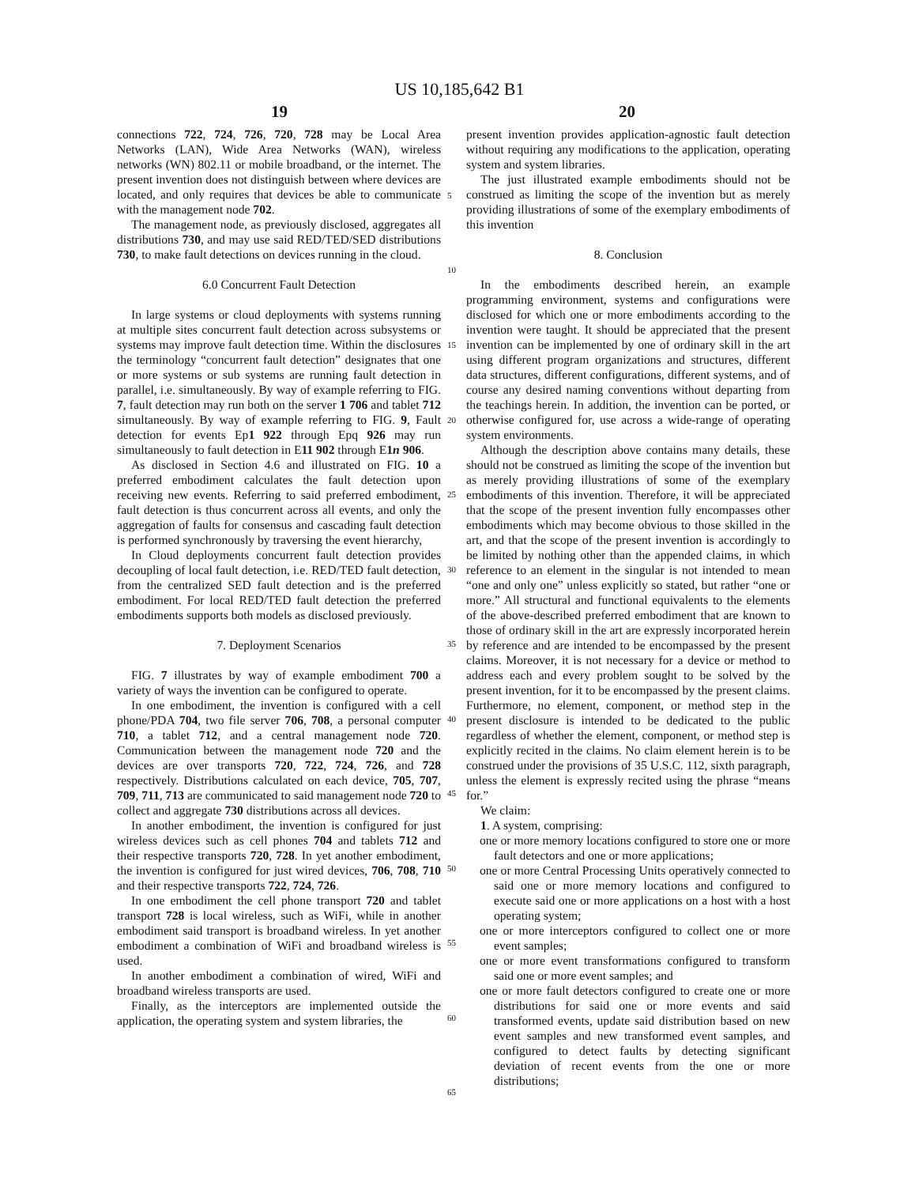US 10,185,642 B1
19 20
connections 722, 724, 726, 720, 728 may be Local Area Networks (LAN), Wide Area Networks (WAN), wireless networks (WN) 802.11 or mobile broadband, or the internet. The present invention does not distinguish between where devices are located, and only requires that devices be able to communicate with the management node 702.
The management node, as previously disclosed, aggregates all distributions 730, and may use said RED/TED/SED distributions 730, to make fault detections on devices running in the cloud.
6.0 Concurrent Fault Detection
In large systems or cloud deployments with systems running at multiple sites concurrent fault detection across subsystems or systems may improve fault detection time. Within the disclosures the terminology “concurrent fault detection” designates that one or more systems or sub systems are running fault detection in parallel, i.e. simultaneously. By way of example referring to FIG. 7, fault detection may run both on the server 1 706 and tablet 712 simultaneously. By way of example referring to FIG. 9, Fault detection for events Ep1 922 through Epq 926 may run simultaneously to fault detection in E11 902 through E1n 906.
As disclosed in Section 4.6 and illustrated on FIG. 10 a preferred embodiment calculates the fault detection upon receiving new events. Referring to said preferred embodiment, fault detection is thus concurrent across all events, and only the aggregation of faults for consensus and cascading fault detection is performed synchronously by traversing the event hierarchy,
In Cloud deployments concurrent fault detection provides decoupling of local fault detection, i.e. RED/TED fault detection, from the centralized SED fault detection and is the preferred embodiment. For local RED/TED fault detection the preferred embodiments supports both models as disclosed previously.
7. Deployment Scenarios
FIG. 7 illustrates by way of example embodiment 700 a variety of ways the invention can be configured to operate.
In one embodiment, the invention is configured with a cell phone/PDA 704, two file server 706, 708, a personal computer 710, a tablet 712, and a central management node 720. Communication between the management node 720 and the devices are over transports 720, 722, 724, 726, and 728 respectively. Distributions calculated on each device, 705, 707, 709, 711, 713 are communicated to said management node 720 to collect and aggregate 730 distributions across all devices.
In another embodiment, the invention is configured for just wireless devices such as cell phones 704 and tablets 712 and their respective transports 720, 728. In yet another embodiment, the invention is configured for just wired devices, 706, 708, 710 and their respective transports 722, 724, 726.
In one embodiment the cell phone transport 720 and tablet transport 728 is local wireless, such as WiFi, while in another embodiment said transport is broadband wireless. In yet another embodiment a combination of WiFi and broadband wireless is used.
In another embodiment a combination of wired, WiFi and broadband wireless transports are used.
Finally, as the interceptors are implemented outside the application, the operating system and system libraries, the
5
10
15
20
25
30
35
40
45
50
55
60
65
present invention provides application-agnostic fault detection without requiring any modifications to the application, operating system and system libraries.
The just illustrated example embodiments should not be construed as limiting the scope of the invention but as merely providing illustrations of some of the exemplary embodiments of this invention
8. Conclusion
In the embodiments described herein, an example programming environment, systems and configurations were disclosed for which one or more embodiments according to the invention were taught. It should be appreciated that the present invention can be implemented by one of ordinary skill in the art using different program organizations and structures, different data structures, different configurations, different systems, and of course any desired naming conventions without departing from the teachings herein. In addition, the invention can be ported, or otherwise configured for, use across a wide-range of operating system environments.
Although the description above contains many details, these should not be construed as limiting the scope of the invention but as merely providing illustrations of some of the exemplary embodiments of this invention. Therefore, it will be appreciated that the scope of the present invention fully encompasses other embodiments which may become obvious to those skilled in the art, and that the scope of the present invention is accordingly to be limited by nothing other than the appended claims, in which reference to an element in the singular is not intended to mean “one and only one” unless explicitly so stated, but rather “one or more.” All structural and functional equivalents to the elements of the above-described preferred embodiment that are known to those of ordinary skill in the art are expressly incorporated herein by reference and are intended to be encompassed by the present claims. Moreover, it is not necessary for a device or method to address each and every problem sought to be solved by the present invention, for it to be encompassed by the present claims. Furthermore, no element, component, or method step in the present disclosure is intended to be dedicated to the public regardless of whether the element, component, or method step is explicitly recited in the claims. No claim element herein is to be construed under the provisions of 35 U.S.C. 112, sixth paragraph, unless the element is expressly recited using the phrase “means for.”
We claim:
1. A system, comprising:
one or more memory locations configured to store one or more fault detectors and one or more applications;
one or more Central Processing Units operatively connected to said one or more memory locations and configured to execute said one or more applications on a host with a host operating system;
one or more interceptors configured to collect one or more event samples;
one or more event transformations configured to transform said one or more event samples; and
one or more fault detectors configured to create one or more distributions for said one or more events and said transformed events, update said distribution based on new event samples and new transformed event samples, and configured to detect faults by detecting significant deviation of recent events from the one or more distributions;